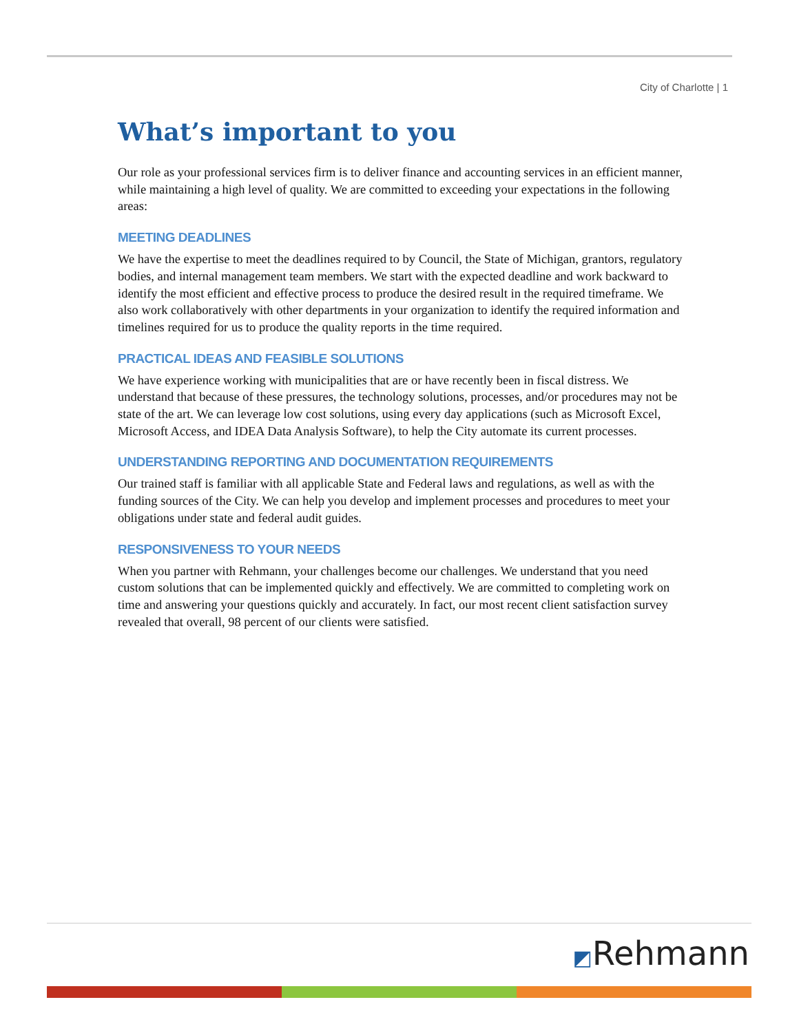City of Charlotte | 1
What’s important to you
Our role as your professional services firm is to deliver finance and accounting services in an efficient manner, while maintaining a high level of quality. We are committed to exceeding your expectations in the following areas:
MEETING DEADLINES
We have the expertise to meet the deadlines required to by Council, the State of Michigan, grantors, regulatory bodies, and internal management team members. We start with the expected deadline and work backward to identify the most efficient and effective process to produce the desired result in the required timeframe. We also work collaboratively with other departments in your organization to identify the required information and timelines required for us to produce the quality reports in the time required.
PRACTICAL IDEAS AND FEASIBLE SOLUTIONS
We have experience working with municipalities that are or have recently been in fiscal distress. We understand that because of these pressures, the technology solutions, processes, and/or procedures may not be state of the art. We can leverage low cost solutions, using every day applications (such as Microsoft Excel, Microsoft Access, and IDEA Data Analysis Software), to help the City automate its current processes.
UNDERSTANDING REPORTING AND DOCUMENTATION REQUIREMENTS
Our trained staff is familiar with all applicable State and Federal laws and regulations, as well as with the funding sources of the City. We can help you develop and implement processes and procedures to meet your obligations under state and federal audit guides.
RESPONSIVENESS TO YOUR NEEDS
When you partner with Rehmann, your challenges become our challenges. We understand that you need custom solutions that can be implemented quickly and effectively. We are committed to completing work on time and answering your questions quickly and accurately. In fact, our most recent client satisfaction survey revealed that overall, 98 percent of our clients were satisfied.
◩Rehmann